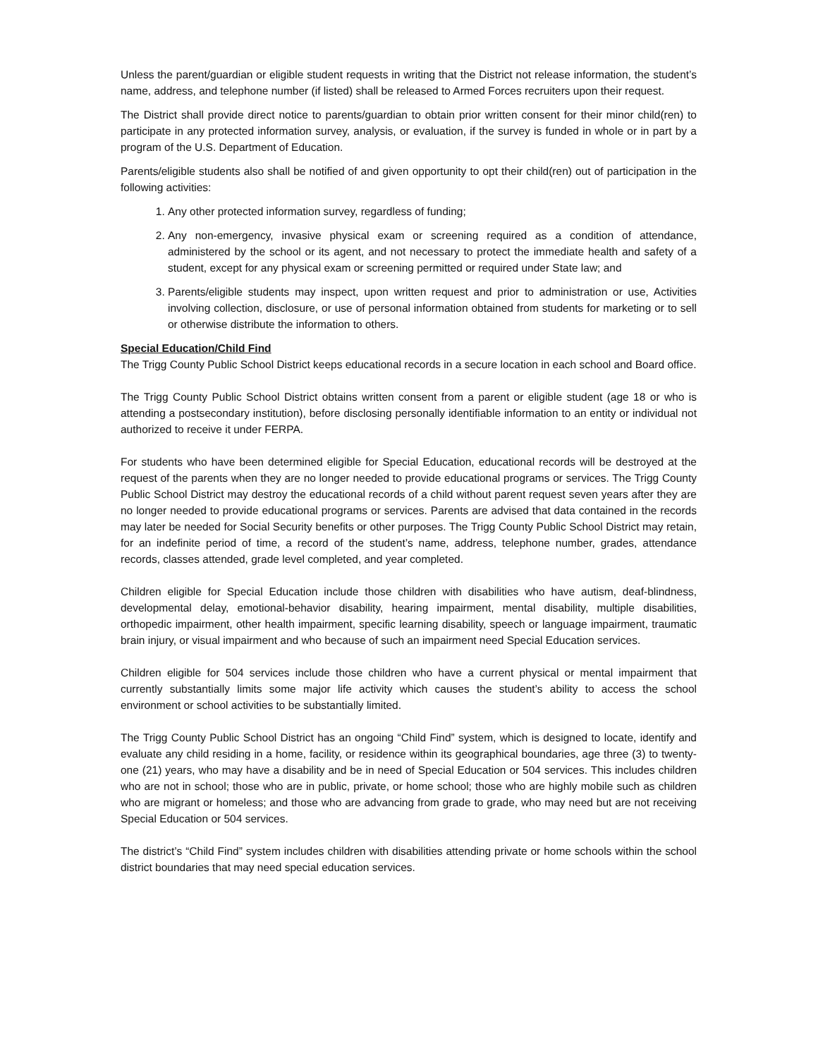Unless the parent/guardian or eligible student requests in writing that the District not release information, the student’s name, address, and telephone number (if listed) shall be released to Armed Forces recruiters upon their request.
The District shall provide direct notice to parents/guardian to obtain prior written consent for their minor child(ren) to participate in any protected information survey, analysis, or evaluation, if the survey is funded in whole or in part by a program of the U.S. Department of Education.
Parents/eligible students also shall be notified of and given opportunity to opt their child(ren) out of participation in the following activities:
1. Any other protected information survey, regardless of funding;
2. Any non-emergency, invasive physical exam or screening required as a condition of attendance, administered by the school or its agent, and not necessary to protect the immediate health and safety of a student, except for any physical exam or screening permitted or required under State law; and
3. Parents/eligible students may inspect, upon written request and prior to administration or use, Activities involving collection, disclosure, or use of personal information obtained from students for marketing or to sell or otherwise distribute the information to others.
Special Education/Child Find
The Trigg County Public School District keeps educational records in a secure location in each school and Board office.
The Trigg County Public School District obtains written consent from a parent or eligible student (age 18 or who is attending a postsecondary institution), before disclosing personally identifiable information to an entity or individual not authorized to receive it under FERPA.
For students who have been determined eligible for Special Education, educational records will be destroyed at the request of the parents when they are no longer needed to provide educational programs or services. The Trigg County Public School District may destroy the educational records of a child without parent request seven years after they are no longer needed to provide educational programs or services. Parents are advised that data contained in the records may later be needed for Social Security benefits or other purposes. The Trigg County Public School District may retain, for an indefinite period of time, a record of the student’s name, address, telephone number, grades, attendance records, classes attended, grade level completed, and year completed.
Children eligible for Special Education include those children with disabilities who have autism, deaf-blindness, developmental delay, emotional-behavior disability, hearing impairment, mental disability, multiple disabilities, orthopedic impairment, other health impairment, specific learning disability, speech or language impairment, traumatic brain injury, or visual impairment and who because of such an impairment need Special Education services.
Children eligible for 504 services include those children who have a current physical or mental impairment that currently substantially limits some major life activity which causes the student’s ability to access the school environment or school activities to be substantially limited.
The Trigg County Public School District has an ongoing “Child Find” system, which is designed to locate, identify and evaluate any child residing in a home, facility, or residence within its geographical boundaries, age three (3) to twenty-one (21) years, who may have a disability and be in need of Special Education or 504 services. This includes children who are not in school; those who are in public, private, or home school; those who are highly mobile such as children who are migrant or homeless; and those who are advancing from grade to grade, who may need but are not receiving Special Education or 504 services.
The district’s “Child Find” system includes children with disabilities attending private or home schools within the school district boundaries that may need special education services.